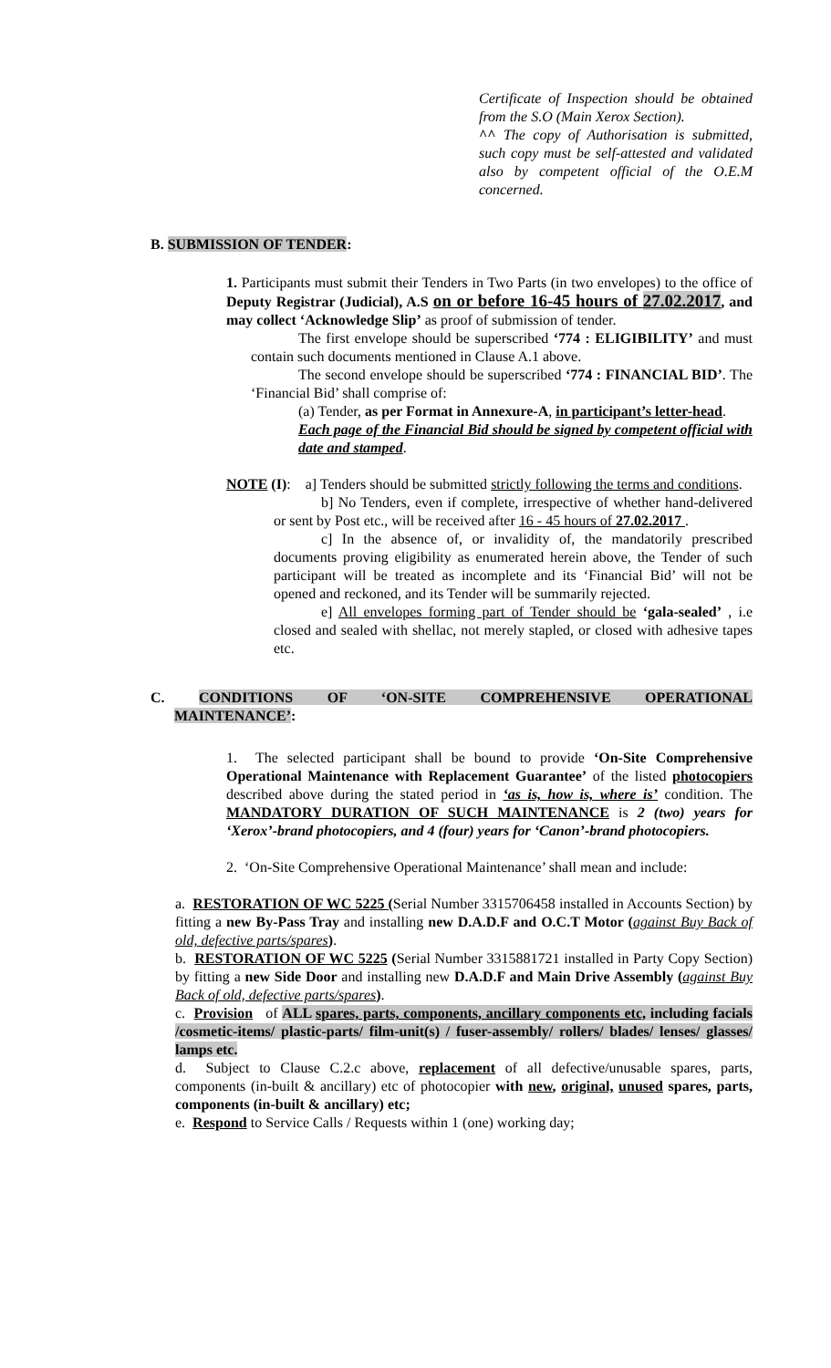Certificate of Inspection should be obtained from the S.O (Main Xerox Section).
^^ The copy of Authorisation is submitted, such copy must be self-attested and validated also by competent official of the O.E.M concerned.
B. SUBMISSION OF TENDER:
1. Participants must submit their Tenders in Two Parts (in two envelopes) to the office of Deputy Registrar (Judicial), A.S on or before 16-45 hours of 27.02.2017, and may collect ‘Acknowledge Slip’ as proof of submission of tender.
The first envelope should be superscribed ‘774 : ELIGIBILITY’ and must contain such documents mentioned in Clause A.1 above.
The second envelope should be superscribed ‘774 : FINANCIAL BID’. The ‘Financial Bid’ shall comprise of:
(a) Tender, as per Format in Annexure-A, in participant’s letter-head.
Each page of the Financial Bid should be signed by competent official with date and stamped.
NOTE (I): a] Tenders should be submitted strictly following the terms and conditions.
b] No Tenders, even if complete, irrespective of whether hand-delivered or sent by Post etc., will be received after 16 - 45 hours of 27.02.2017 .
c] In the absence of, or invalidity of, the mandatorily prescribed documents proving eligibility as enumerated herein above, the Tender of such participant will be treated as incomplete and its ‘Financial Bid’ will not be opened and reckoned, and its Tender will be summarily rejected.
e] All envelopes forming part of Tender should be ‘gala-sealed’ , i.e closed and sealed with shellac, not merely stapled, or closed with adhesive tapes etc.
C. CONDITIONS OF ‘ON-SITE COMPREHENSIVE OPERATIONAL
MAINTENANCE’:
1. The selected participant shall be bound to provide ‘On-Site Comprehensive Operational Maintenance with Replacement Guarantee’ of the listed photocopiers described above during the stated period in ‘as is, how is, where is’ condition. The MANDATORY DURATION OF SUCH MAINTENANCE is 2 (two) years for ‘Xerox’-brand photocopiers, and 4 (four) years for ‘Canon’-brand photocopiers.
2. ‘On-Site Comprehensive Operational Maintenance’ shall mean and include:
a. RESTORATION OF WC 5225 (Serial Number 3315706458 installed in Accounts Section) by fitting a new By-Pass Tray and installing new D.A.D.F and O.C.T Motor (against Buy Back of old, defective parts/spares).
b. RESTORATION OF WC 5225 (Serial Number 3315881721 installed in Party Copy Section) by fitting a new Side Door and installing new D.A.D.F and Main Drive Assembly (against Buy Back of old, defective parts/spares).
c. Provision of ALL spares, parts, components, ancillary components etc, including facials /cosmetic-items/ plastic-parts/ film-unit(s) / fuser-assembly/ rollers/ blades/ lenses/ glasses/ lamps etc.
d. Subject to Clause C.2.c above, replacement of all defective/unusable spares, parts, components (in-built & ancillary) etc of photocopier with new, original, unused spares, parts, components (in-built & ancillary) etc;
e. Respond to Service Calls / Requests within 1 (one) working day;